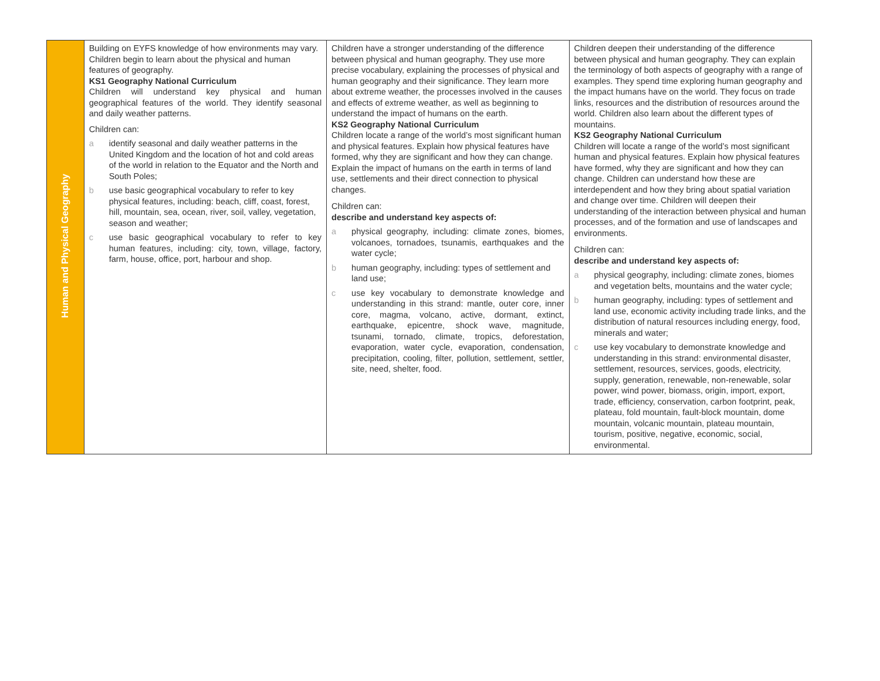| Human and Physical Geography | Building on EYFS knowledge of how environments may vary. Children begin to learn about the physical and human features of geography. KS1 Geography National Curriculum Children will understand key physical and human geographical features of the world. They identify seasonal and daily weather patterns. Children can: a identify seasonal and daily weather patterns in the United Kingdom and the location of hot and cold areas of the world in relation to the Equator and the North and South Poles; b use basic geographical vocabulary to refer to key physical features, including: beach, cliff, coast, forest, hill, mountain, sea, ocean, river, soil, valley, vegetation, season and weather; c use basic geographical vocabulary to refer to key human features, including: city, town, village, factory, farm, house, office, port, harbour and shop. | Children have a stronger understanding of the difference between physical and human geography. They use more precise vocabulary, explaining the processes of physical and human geography and their significance. They learn more about extreme weather, the processes involved in the causes and effects of extreme weather, as well as beginning to understand the impact of humans on the earth. KS2 Geography National Curriculum Children locate a range of the world’s most significant human and physical features. Explain how physical features have formed, why they are significant and how they can change. Explain the impact of humans on the earth in terms of land use, settlements and their direct connection to physical changes. Children can: describe and understand key aspects of: a physical geography, including: climate zones, biomes, volcanoes, tornadoes, tsunamis, earthquakes and the water cycle; b human geography, including: types of settlement and land use; c use key vocabulary to demonstrate knowledge and understanding in this strand: mantle, outer core, inner core, magma, volcano, active, dormant, extinct, earthquake, epicentre, shock wave, magnitude, tsunami, tornado, climate, tropics, deforestation, evaporation, water cycle, evaporation, condensation, precipitation, cooling, filter, pollution, settlement, settler, site, need, shelter, food. | Children deepen their understanding of the difference between physical and human geography. They can explain the terminology of both aspects of geography with a range of examples. They spend time exploring human geography and the impact humans have on the world. They focus on trade links, resources and the distribution of resources around the world. Children also learn about the different types of mountains. KS2 Geography National Curriculum Children will locate a range of the world’s most significant human and physical features. Explain how physical features have formed, why they are significant and how they can change. Children can understand how these are interdependent and how they bring about spatial variation and change over time. Children will deepen their understanding of the interaction between physical and human processes, and of the formation and use of landscapes and environments. Children can: describe and understand key aspects of: a physical geography, including: climate zones, biomes and vegetation belts, mountains and the water cycle; b human geography, including: types of settlement and land use, economic activity including trade links, and the distribution of natural resources including energy, food, minerals and water; c use key vocabulary to demonstrate knowledge and understanding in this strand: environmental disaster, settlement, resources, services, goods, electricity, supply, generation, renewable, non-renewable, solar power, wind power, biomass, origin, import, export, trade, efficiency, conservation, carbon footprint, peak, plateau, fold mountain, fault-block mountain, dome mountain, volcanic mountain, plateau mountain, tourism, positive, negative, economic, social, environmental. |